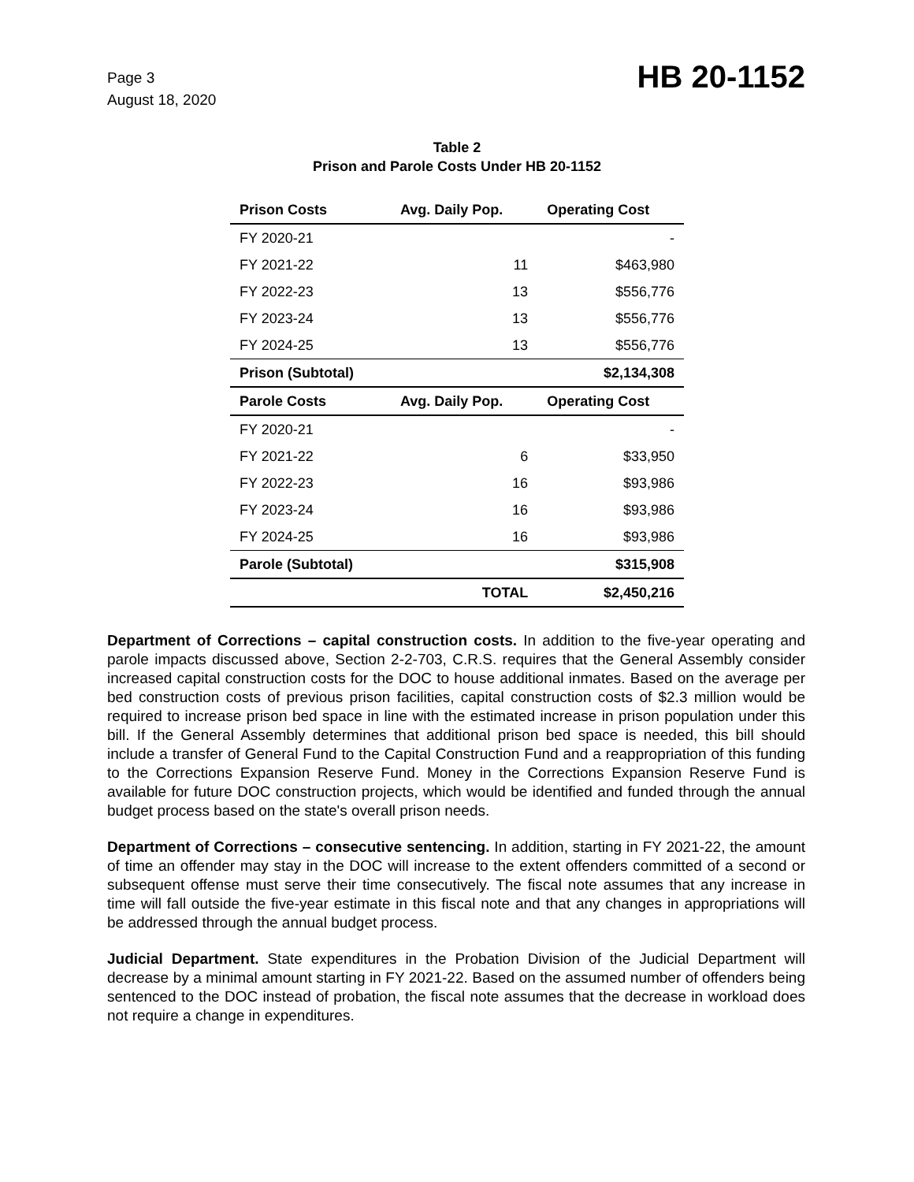Page 3
August 18, 2020
HB 20-1152
Table 2
Prison and Parole Costs Under HB 20-1152
| Prison Costs | Avg. Daily Pop. | Operating Cost |
| --- | --- | --- |
| FY 2020-21 | | - |
| FY 2021-22 | 11 | $463,980 |
| FY 2022-23 | 13 | $556,776 |
| FY 2023-24 | 13 | $556,776 |
| FY 2024-25 | 13 | $556,776 |
| Prison (Subtotal) | | $2,134,308 |
| Parole Costs | Avg. Daily Pop. | Operating Cost |
| FY 2020-21 | | - |
| FY 2021-22 | 6 | $33,950 |
| FY 2022-23 | 16 | $93,986 |
| FY 2023-24 | 16 | $93,986 |
| FY 2024-25 | 16 | $93,986 |
| Parole (Subtotal) | | $315,908 |
| | TOTAL | $2,450,216 |
Department of Corrections – capital construction costs. In addition to the five-year operating and parole impacts discussed above, Section 2-2-703, C.R.S. requires that the General Assembly consider increased capital construction costs for the DOC to house additional inmates. Based on the average per bed construction costs of previous prison facilities, capital construction costs of $2.3 million would be required to increase prison bed space in line with the estimated increase in prison population under this bill. If the General Assembly determines that additional prison bed space is needed, this bill should include a transfer of General Fund to the Capital Construction Fund and a reappropriation of this funding to the Corrections Expansion Reserve Fund. Money in the Corrections Expansion Reserve Fund is available for future DOC construction projects, which would be identified and funded through the annual budget process based on the state's overall prison needs.
Department of Corrections – consecutive sentencing. In addition, starting in FY 2021-22, the amount of time an offender may stay in the DOC will increase to the extent offenders committed of a second or subsequent offense must serve their time consecutively. The fiscal note assumes that any increase in time will fall outside the five-year estimate in this fiscal note and that any changes in appropriations will be addressed through the annual budget process.
Judicial Department. State expenditures in the Probation Division of the Judicial Department will decrease by a minimal amount starting in FY 2021-22. Based on the assumed number of offenders being sentenced to the DOC instead of probation, the fiscal note assumes that the decrease in workload does not require a change in expenditures.